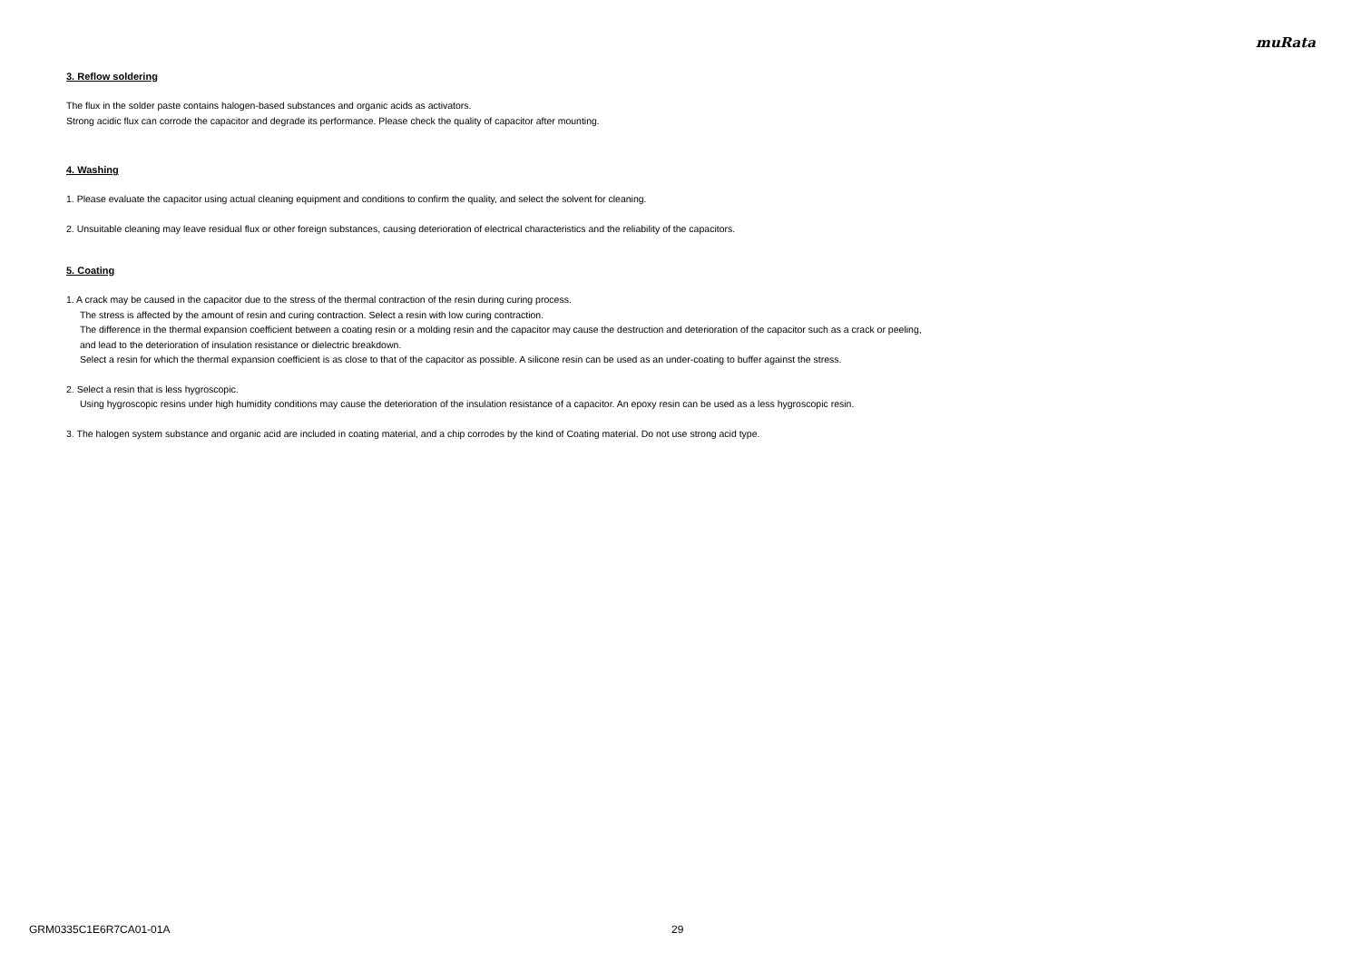muRata
3. Reflow soldering
The flux in the solder paste contains halogen-based substances and organic acids as activators.
Strong acidic flux can corrode the capacitor and degrade its performance. Please check the quality of capacitor after mounting.
4. Washing
1. Please evaluate the capacitor using actual cleaning equipment and conditions to confirm the quality, and select the solvent for cleaning.
2. Unsuitable cleaning may leave residual flux or other foreign substances, causing deterioration of electrical characteristics and the reliability of the capacitors.
5. Coating
1. A crack may be caused in the capacitor due to the stress of the thermal contraction of the resin during curing process.
The stress is affected by the amount of resin and curing contraction. Select a resin with low curing contraction.
The difference in the thermal expansion coefficient between a coating resin or a molding resin and the capacitor may cause the destruction and deterioration of the capacitor such as a crack or peeling,
and lead to the deterioration of insulation resistance or dielectric breakdown.
Select a resin for which the thermal expansion coefficient is as close to that of the capacitor as possible. A silicone resin can be used as an under-coating to buffer against the stress.
2. Select a resin that is less hygroscopic.
Using hygroscopic resins under high humidity conditions may cause the deterioration of the insulation resistance of a capacitor. An epoxy resin can be used as a less hygroscopic resin.
3. The halogen system substance and organic acid are included in coating material, and a chip corrodes by the kind of Coating material. Do not use strong acid type.
GRM0335C1E6R7CA01-01A 29